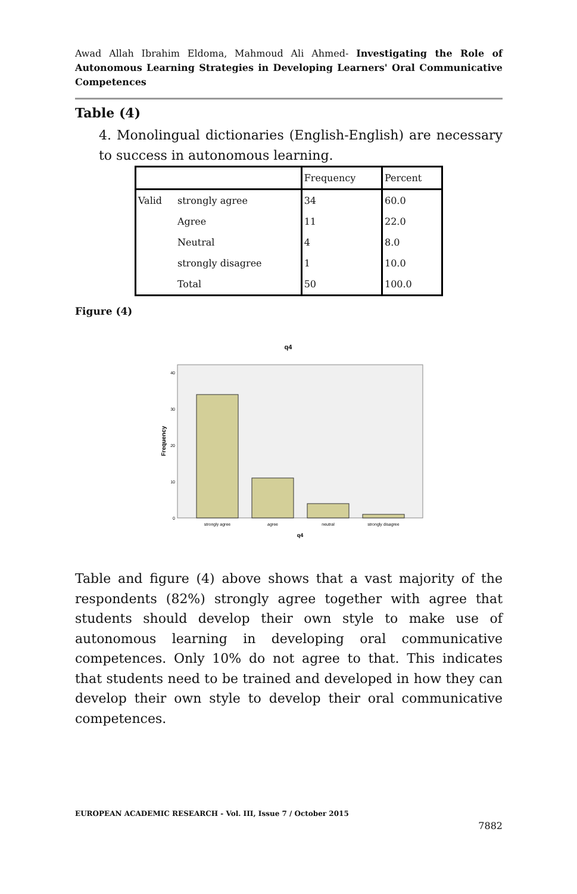Awad Allah Ibrahim Eldoma, Mahmoud Ali Ahmed- Investigating the Role of Autonomous Learning Strategies in Developing Learners' Oral Communicative Competences
Table (4)
4. Monolingual dictionaries (English-English) are necessary to success in autonomous learning.
| | | Frequency | Percent |
| --- | --- | --- | --- |
| Valid | strongly agree | 34 | 60.0 |
| | Agree | 11 | 22.0 |
| | Neutral | 4 | 8.0 |
| | strongly disagree | 1 | 10.0 |
| | Total | 50 | 100.0 |
Figure (4)
q4
40
30
20
10
0
Frequency
strongly agree
agree
neutral
strongly disagree
q4
Table and figure (4) above shows that a vast majority of the respondents (82%) strongly agree together with agree that students should develop their own style to make use of autonomous learning in developing oral communicative competences. Only 10% do not agree to that. This indicates that students need to be trained and developed in how they can develop their own style to develop their oral communicative competences.
EUROPEAN ACADEMIC RESEARCH - Vol. III, Issue 7 / October 2015
7882